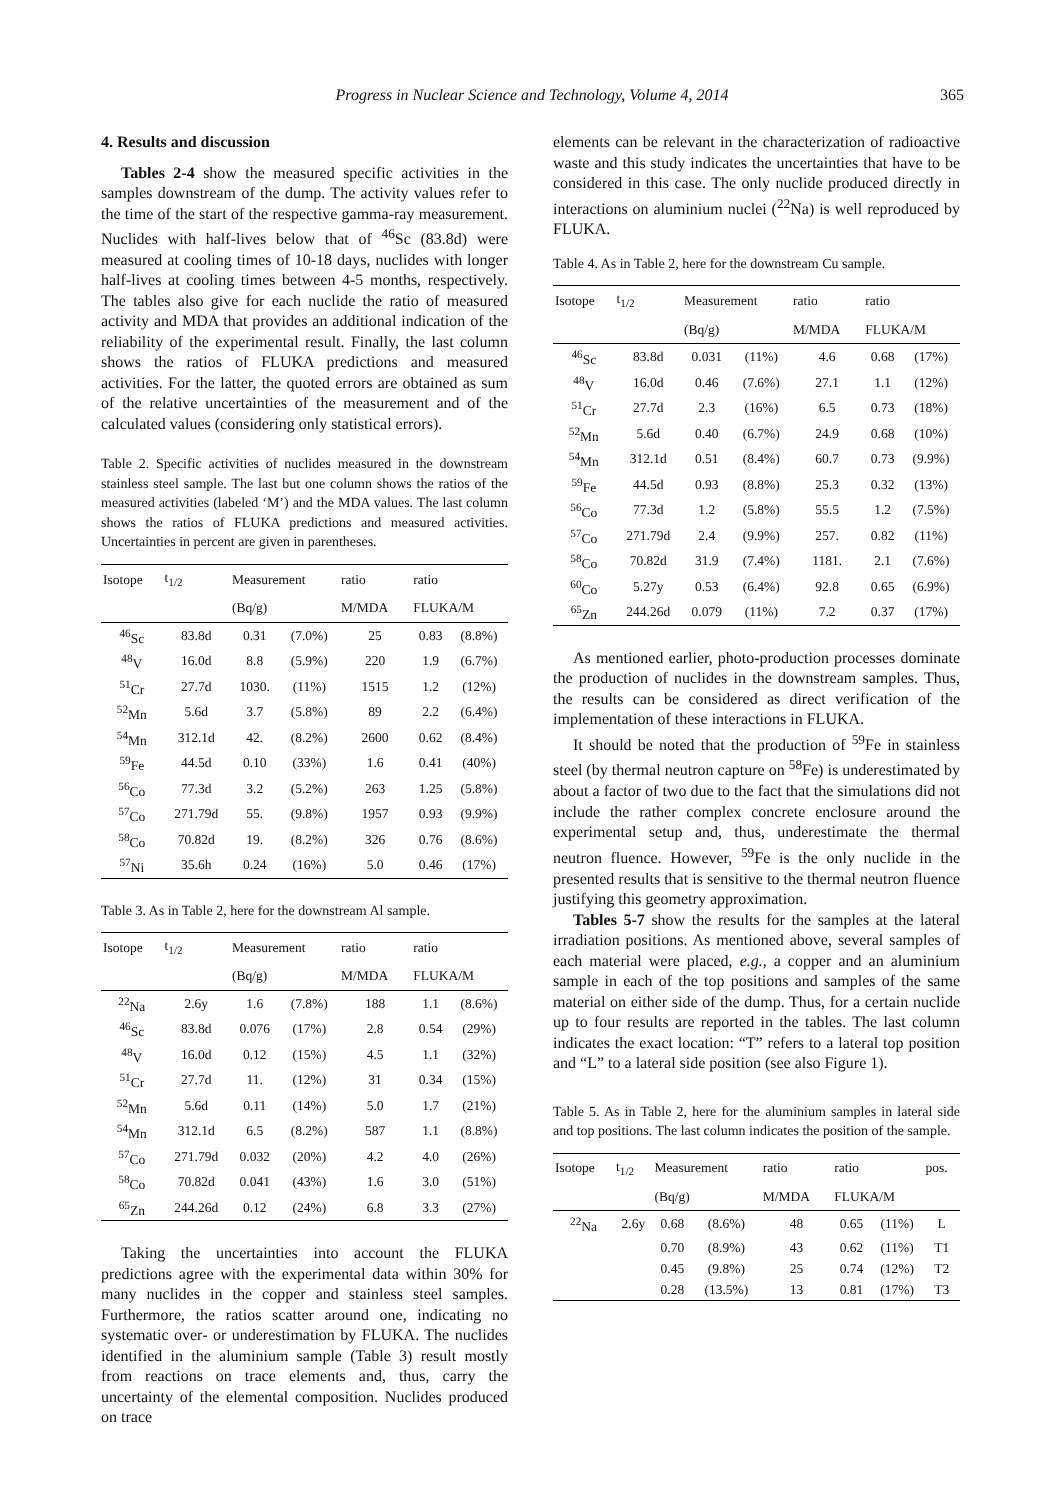Progress in Nuclear Science and Technology, Volume 4, 2014
365
4. Results and discussion
Tables 2-4 show the measured specific activities in the samples downstream of the dump. The activity values refer to the time of the start of the respective gamma-ray measurement. Nuclides with half-lives below that of <sup>46</sup>Sc (83.8d) were measured at cooling times of 10-18 days, nuclides with longer half-lives at cooling times between 4-5 months, respectively. The tables also give for each nuclide the ratio of measured activity and MDA that provides an additional indication of the reliability of the experimental result. Finally, the last column shows the ratios of FLUKA predictions and measured activities. For the latter, the quoted errors are obtained as sum of the relative uncertainties of the measurement and of the calculated values (considering only statistical errors).
Table 2. Specific activities of nuclides measured in the downstream stainless steel sample. The last but one column shows the ratios of the measured activities (labeled ‘M’) and the MDA values. The last column shows the ratios of FLUKA predictions and measured activities. Uncertainties in percent are given in parentheses.
| Isotope | t<sub>1/2</sub> | Measurement | | ratio | ratio | |
| --- | --- | --- | --- | --- | --- | --- |
| | | (Bq/g) | | M/MDA | FLUKA/M | |
| <sup>46</sup>Sc | 83.8d | 0.31 | (7.0%) | 25 | 0.83 | (8.8%) |
| <sup>48</sup>V | 16.0d | 8.8 | (5.9%) | 220 | 1.9 | (6.7%) |
| <sup>51</sup>Cr | 27.7d | 1030. | (11%) | 1515 | 1.2 | (12%) |
| <sup>52</sup>Mn | 5.6d | 3.7 | (5.8%) | 89 | 2.2 | (6.4%) |
| <sup>54</sup>Mn | 312.1d | 42. | (8.2%) | 2600 | 0.62 | (8.4%) |
| <sup>59</sup>Fe | 44.5d | 0.10 | (33%) | 1.6 | 0.41 | (40%) |
| <sup>56</sup>Co | 77.3d | 3.2 | (5.2%) | 263 | 1.25 | (5.8%) |
| <sup>57</sup>Co | 271.79d | 55. | (9.8%) | 1957 | 0.93 | (9.9%) |
| <sup>58</sup>Co | 70.82d | 19. | (8.2%) | 326 | 0.76 | (8.6%) |
| <sup>57</sup>Ni | 35.6h | 0.24 | (16%) | 5.0 | 0.46 | (17%) |
Table 3. As in Table 2, here for the downstream Al sample.
| Isotope | t<sub>1/2</sub> | Measurement | | ratio | ratio | |
| --- | --- | --- | --- | --- | --- | --- |
| | | (Bq/g) | | M/MDA | FLUKA/M | |
| <sup>22</sup>Na | 2.6y | 1.6 | (7.8%) | 188 | 1.1 | (8.6%) |
| <sup>46</sup>Sc | 83.8d | 0.076 | (17%) | 2.8 | 0.54 | (29%) |
| <sup>48</sup>V | 16.0d | 0.12 | (15%) | 4.5 | 1.1 | (32%) |
| <sup>51</sup>Cr | 27.7d | 11. | (12%) | 31 | 0.34 | (15%) |
| <sup>52</sup>Mn | 5.6d | 0.11 | (14%) | 5.0 | 1.7 | (21%) |
| <sup>54</sup>Mn | 312.1d | 6.5 | (8.2%) | 587 | 1.1 | (8.8%) |
| <sup>57</sup>Co | 271.79d | 0.032 | (20%) | 4.2 | 4.0 | (26%) |
| <sup>58</sup>Co | 70.82d | 0.041 | (43%) | 1.6 | 3.0 | (51%) |
| <sup>65</sup>Zn | 244.26d | 0.12 | (24%) | 6.8 | 3.3 | (27%) |
Taking the uncertainties into account the FLUKA predictions agree with the experimental data within 30% for many nuclides in the copper and stainless steel samples. Furthermore, the ratios scatter around one, indicating no systematic over- or underestimation by FLUKA. The nuclides identified in the aluminium sample (Table 3) result mostly from reactions on trace elements and, thus, carry the uncertainty of the elemental composition. Nuclides produced on trace
elements can be relevant in the characterization of radioactive waste and this study indicates the uncertainties that have to be considered in this case. The only nuclide produced directly in interactions on aluminium nuclei (<sup>22</sup>Na) is well reproduced by FLUKA.
Table 4. As in Table 2, here for the downstream Cu sample.
| Isotope | t<sub>1/2</sub> | Measurement | | ratio | ratio | |
| --- | --- | --- | --- | --- | --- | --- |
| | | (Bq/g) | | M/MDA | FLUKA/M | |
| <sup>46</sup>Sc | 83.8d | 0.031 | (11%) | 4.6 | 0.68 | (17%) |
| <sup>48</sup>V | 16.0d | 0.46 | (7.6%) | 27.1 | 1.1 | (12%) |
| <sup>51</sup>Cr | 27.7d | 2.3 | (16%) | 6.5 | 0.73 | (18%) |
| <sup>52</sup>Mn | 5.6d | 0.40 | (6.7%) | 24.9 | 0.68 | (10%) |
| <sup>54</sup>Mn | 312.1d | 0.51 | (8.4%) | 60.7 | 0.73 | (9.9%) |
| <sup>59</sup>Fe | 44.5d | 0.93 | (8.8%) | 25.3 | 0.32 | (13%) |
| <sup>56</sup>Co | 77.3d | 1.2 | (5.8%) | 55.5 | 1.2 | (7.5%) |
| <sup>57</sup>Co | 271.79d | 2.4 | (9.9%) | 257. | 0.82 | (11%) |
| <sup>58</sup>Co | 70.82d | 31.9 | (7.4%) | 1181. | 2.1 | (7.6%) |
| <sup>60</sup>Co | 5.27y | 0.53 | (6.4%) | 92.8 | 0.65 | (6.9%) |
| <sup>65</sup>Zn | 244.26d | 0.079 | (11%) | 7.2 | 0.37 | (17%) |
As mentioned earlier, photo-production processes dominate the production of nuclides in the downstream samples. Thus, the results can be considered as direct verification of the implementation of these interactions in FLUKA.
It should be noted that the production of <sup>59</sup>Fe in stainless steel (by thermal neutron capture on <sup>58</sup>Fe) is underestimated by about a factor of two due to the fact that the simulations did not include the rather complex concrete enclosure around the experimental setup and, thus, underestimate the thermal neutron fluence. However, <sup>59</sup>Fe is the only nuclide in the presented results that is sensitive to the thermal neutron fluence justifying this geometry approximation.
Tables 5-7 show the results for the samples at the lateral irradiation positions. As mentioned above, several samples of each material were placed, e.g., a copper and an aluminium sample in each of the top positions and samples of the same material on either side of the dump. Thus, for a certain nuclide up to four results are reported in the tables. The last column indicates the exact location: “T” refers to a lateral top position and “L” to a lateral side position (see also Figure 1).
Table 5. As in Table 2, here for the aluminium samples in lateral side and top positions. The last column indicates the position of the sample.
| Isotope | t<sub>1/2</sub> | Measurement | | ratio | ratio | | pos. |
| --- | --- | --- | --- | --- | --- | --- | --- |
| | | (Bq/g) | | M/MDA | FLUKA/M | | |
| <sup>22</sup>Na | 2.6y | 0.68 | (8.6%) | 48 | 0.65 | (11%) | L |
| | | 0.70 | (8.9%) | 43 | 0.62 | (11%) | T1 |
| | | 0.45 | (9.8%) | 25 | 0.74 | (12%) | T2 |
| | | 0.28 | (13.5%) | 13 | 0.81 | (17%) | T3 |